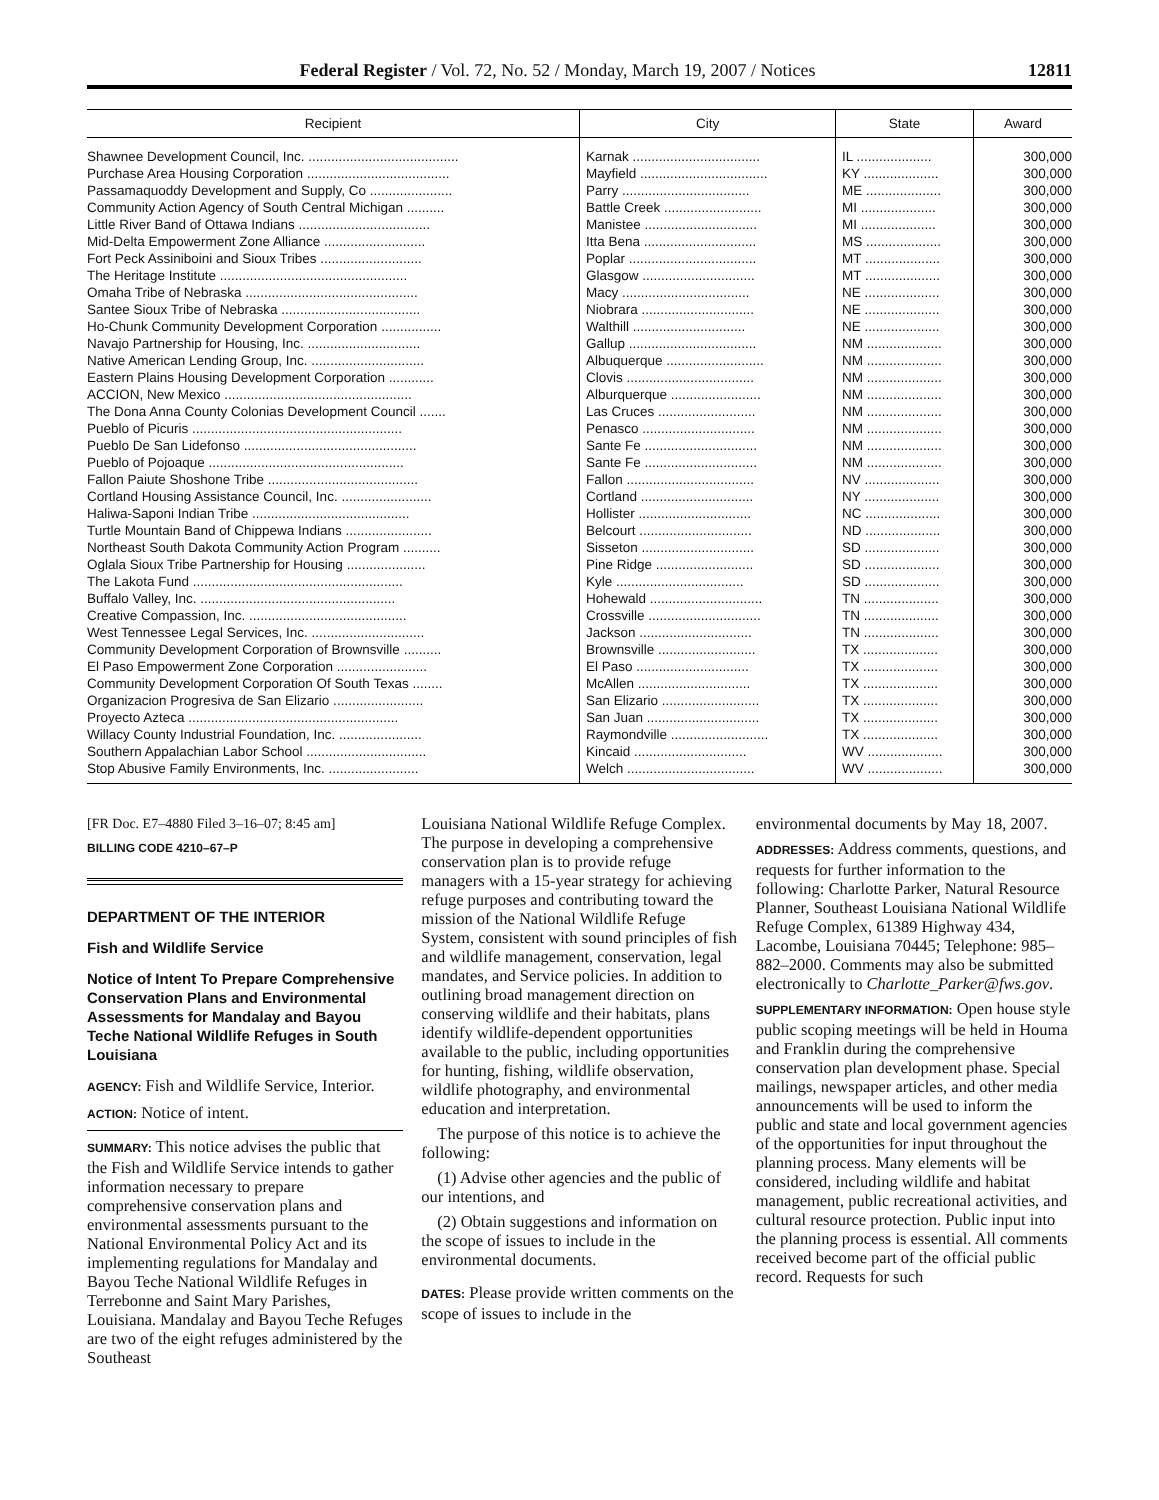Federal Register / Vol. 72, No. 52 / Monday, March 19, 2007 / Notices 12811
| Recipient | City | State | Award |
| --- | --- | --- | --- |
| Shawnee Development Council, Inc. ........................................ | Karnak .................................. | IL .................... | 300,000 |
| Purchase Area Housing Corporation ...................................... | Mayfield .................................. | KY .................... | 300,000 |
| Passamaquoddy Development and Supply, Co ...................... | Parry .................................. | ME .................... | 300,000 |
| Community Action Agency of South Central Michigan .......... | Battle Creek .......................... | MI .................... | 300,000 |
| Little River Band of Ottawa Indians ................................... | Manistee .............................. | MI .................... | 300,000 |
| Mid-Delta Empowerment Zone Alliance ........................... | Itta Bena .............................. | MS .................... | 300,000 |
| Fort Peck Assiniboini and Sioux Tribes ........................... | Poplar .................................. | MT .................... | 300,000 |
| The Heritage Institute .................................................. | Glasgow .............................. | MT .................... | 300,000 |
| Omaha Tribe of Nebraska .............................................. | Macy .................................. | NE .................... | 300,000 |
| Santee Sioux Tribe of Nebraska ..................................... | Niobrara .............................. | NE .................... | 300,000 |
| Ho-Chunk Community Development Corporation ................ | Walthill .............................. | NE .................... | 300,000 |
| Navajo Partnership for Housing, Inc. .............................. | Gallup .................................. | NM .................... | 300,000 |
| Native American Lending Group, Inc. .............................. | Albuquerque .......................... | NM .................... | 300,000 |
| Eastern Plains Housing Development Corporation ............ | Clovis .................................. | NM .................... | 300,000 |
| ACCION, New Mexico .................................................. | Alburquerque ........................ | NM .................... | 300,000 |
| The Dona Anna County Colonias Development Council ....... | Las Cruces .......................... | NM .................... | 300,000 |
| Pueblo of Picuris ........................................................ | Penasco .............................. | NM .................... | 300,000 |
| Pueblo De San Lidefonso .............................................. | Sante Fe .............................. | NM .................... | 300,000 |
| Pueblo of Pojoaque .................................................... | Sante Fe .............................. | NM .................... | 300,000 |
| Fallon Paiute Shoshone Tribe ........................................ | Fallon .................................. | NV .................... | 300,000 |
| Cortland Housing Assistance Council, Inc. ........................ | Cortland .............................. | NY .................... | 300,000 |
| Haliwa-Saponi Indian Tribe .......................................... | Hollister .............................. | NC .................... | 300,000 |
| Turtle Mountain Band of Chippewa Indians ....................... | Belcourt .............................. | ND .................... | 300,000 |
| Northeast South Dakota Community Action Program .......... | Sisseton .............................. | SD .................... | 300,000 |
| Oglala Sioux Tribe Partnership for Housing ..................... | Pine Ridge .......................... | SD .................... | 300,000 |
| The Lakota Fund ........................................................ | Kyle .................................. | SD .................... | 300,000 |
| Buffalo Valley, Inc. .................................................... | Hohewald .............................. | TN .................... | 300,000 |
| Creative Compassion, Inc. .......................................... | Crossville .............................. | TN .................... | 300,000 |
| West Tennessee Legal Services, Inc. .............................. | Jackson .............................. | TN .................... | 300,000 |
| Community Development Corporation of Brownsville .......... | Brownsville .......................... | TX .................... | 300,000 |
| El Paso Empowerment Zone Corporation ........................ | El Paso .............................. | TX .................... | 300,000 |
| Community Development Corporation Of South Texas ........ | McAllen .............................. | TX .................... | 300,000 |
| Organizacion Progresiva de San Elizario ........................ | San Elizario .......................... | TX .................... | 300,000 |
| Proyecto Azteca ........................................................ | San Juan .............................. | TX .................... | 300,000 |
| Willacy County Industrial Foundation, Inc. ...................... | Raymondville .......................... | TX .................... | 300,000 |
| Southern Appalachian Labor School ................................ | Kincaid .............................. | WV .................... | 300,000 |
| Stop Abusive Family Environments, Inc. ........................ | Welch .................................. | WV .................... | 300,000 |
[FR Doc. E7–4880 Filed 3–16–07; 8:45 am]
BILLING CODE 4210–67–P
DEPARTMENT OF THE INTERIOR
Fish and Wildlife Service
Notice of Intent To Prepare Comprehensive Conservation Plans and Environmental Assessments for Mandalay and Bayou Teche National Wildlife Refuges in South Louisiana
AGENCY: Fish and Wildlife Service, Interior.
ACTION: Notice of intent.
SUMMARY: This notice advises the public that the Fish and Wildlife Service intends to gather information necessary to prepare comprehensive conservation plans and environmental assessments pursuant to the National Environmental Policy Act and its implementing regulations for Mandalay and Bayou Teche National Wildlife Refuges in Terrebonne and Saint Mary Parishes, Louisiana. Mandalay and Bayou Teche Refuges are two of the eight refuges administered by the Southeast
Louisiana National Wildlife Refuge Complex. The purpose in developing a comprehensive conservation plan is to provide refuge managers with a 15-year strategy for achieving refuge purposes and contributing toward the mission of the National Wildlife Refuge System, consistent with sound principles of fish and wildlife management, conservation, legal mandates, and Service policies. In addition to outlining broad management direction on conserving wildlife and their habitats, plans identify wildlife-dependent opportunities available to the public, including opportunities for hunting, fishing, wildlife observation, wildlife photography, and environmental education and interpretation.
The purpose of this notice is to achieve the following:
(1) Advise other agencies and the public of our intentions, and
(2) Obtain suggestions and information on the scope of issues to include in the environmental documents.
DATES: Please provide written comments on the scope of issues to include in the
environmental documents by May 18, 2007.
ADDRESSES: Address comments, questions, and requests for further information to the following: Charlotte Parker, Natural Resource Planner, Southeast Louisiana National Wildlife Refuge Complex, 61389 Highway 434, Lacombe, Louisiana 70445; Telephone: 985–882–2000. Comments may also be submitted electronically to Charlotte_Parker@fws.gov.
SUPPLEMENTARY INFORMATION: Open house style public scoping meetings will be held in Houma and Franklin during the comprehensive conservation plan development phase. Special mailings, newspaper articles, and other media announcements will be used to inform the public and state and local government agencies of the opportunities for input throughout the planning process. Many elements will be considered, including wildlife and habitat management, public recreational activities, and cultural resource protection. Public input into the planning process is essential. All comments received become part of the official public record. Requests for such